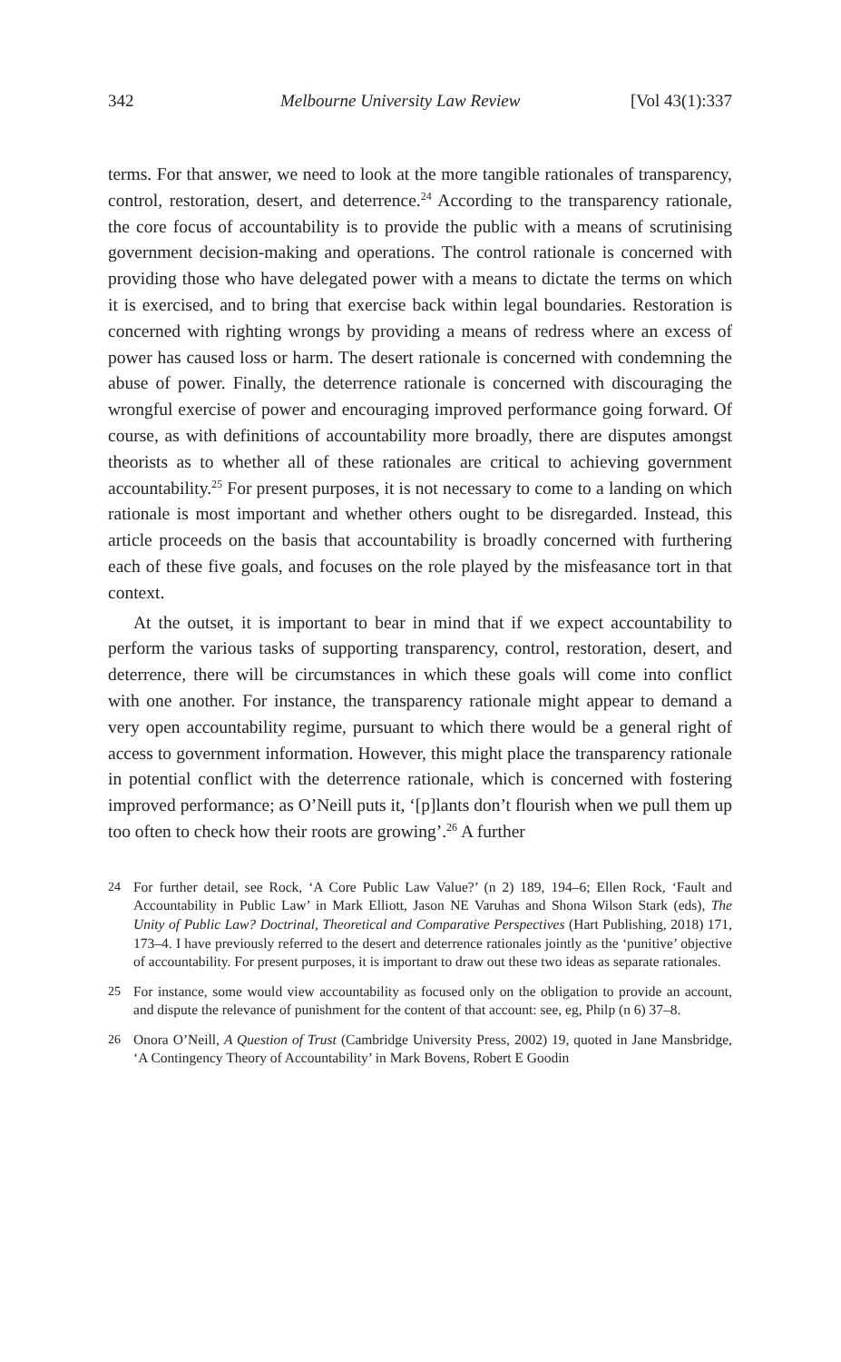342 Melbourne University Law Review [Vol 43(1):337
terms. For that answer, we need to look at the more tangible rationales of transparency, control, restoration, desert, and deterrence.<sup>24</sup> According to the transparency rationale, the core focus of accountability is to provide the public with a means of scrutinising government decision-making and operations. The control rationale is concerned with providing those who have delegated power with a means to dictate the terms on which it is exercised, and to bring that exercise back within legal boundaries. Restoration is concerned with righting wrongs by providing a means of redress where an excess of power has caused loss or harm. The desert rationale is concerned with condemning the abuse of power. Finally, the deterrence rationale is concerned with discouraging the wrongful exercise of power and encouraging improved performance going forward. Of course, as with definitions of accountability more broadly, there are disputes amongst theorists as to whether all of these rationales are critical to achieving government accountability.<sup>25</sup> For present purposes, it is not necessary to come to a landing on which rationale is most important and whether others ought to be disregarded. Instead, this article proceeds on the basis that accountability is broadly concerned with furthering each of these five goals, and focuses on the role played by the misfeasance tort in that context.
At the outset, it is important to bear in mind that if we expect accountability to perform the various tasks of supporting transparency, control, restoration, desert, and deterrence, there will be circumstances in which these goals will come into conflict with one another. For instance, the transparency rationale might appear to demand a very open accountability regime, pursuant to which there would be a general right of access to government information. However, this might place the transparency rationale in potential conflict with the deterrence rationale, which is concerned with fostering improved performance; as O’Neill puts it, ‘[p]lants don’t flourish when we pull them up too often to check how their roots are growing’.<sup>26</sup> A further
24 For further detail, see Rock, ‘A Core Public Law Value?’ (n 2) 189, 194–6; Ellen Rock, ‘Fault and Accountability in Public Law’ in Mark Elliott, Jason NE Varuhas and Shona Wilson Stark (eds), The Unity of Public Law? Doctrinal, Theoretical and Comparative Perspectives (Hart Publishing, 2018) 171, 173–4. I have previously referred to the desert and deterrence rationales jointly as the ‘punitive’ objective of accountability. For present purposes, it is important to draw out these two ideas as separate rationales.
25 For instance, some would view accountability as focused only on the obligation to provide an account, and dispute the relevance of punishment for the content of that account: see, eg, Philp (n 6) 37–8.
26 Onora O’Neill, A Question of Trust (Cambridge University Press, 2002) 19, quoted in Jane Mansbridge, ‘A Contingency Theory of Accountability’ in Mark Bovens, Robert E Goodin